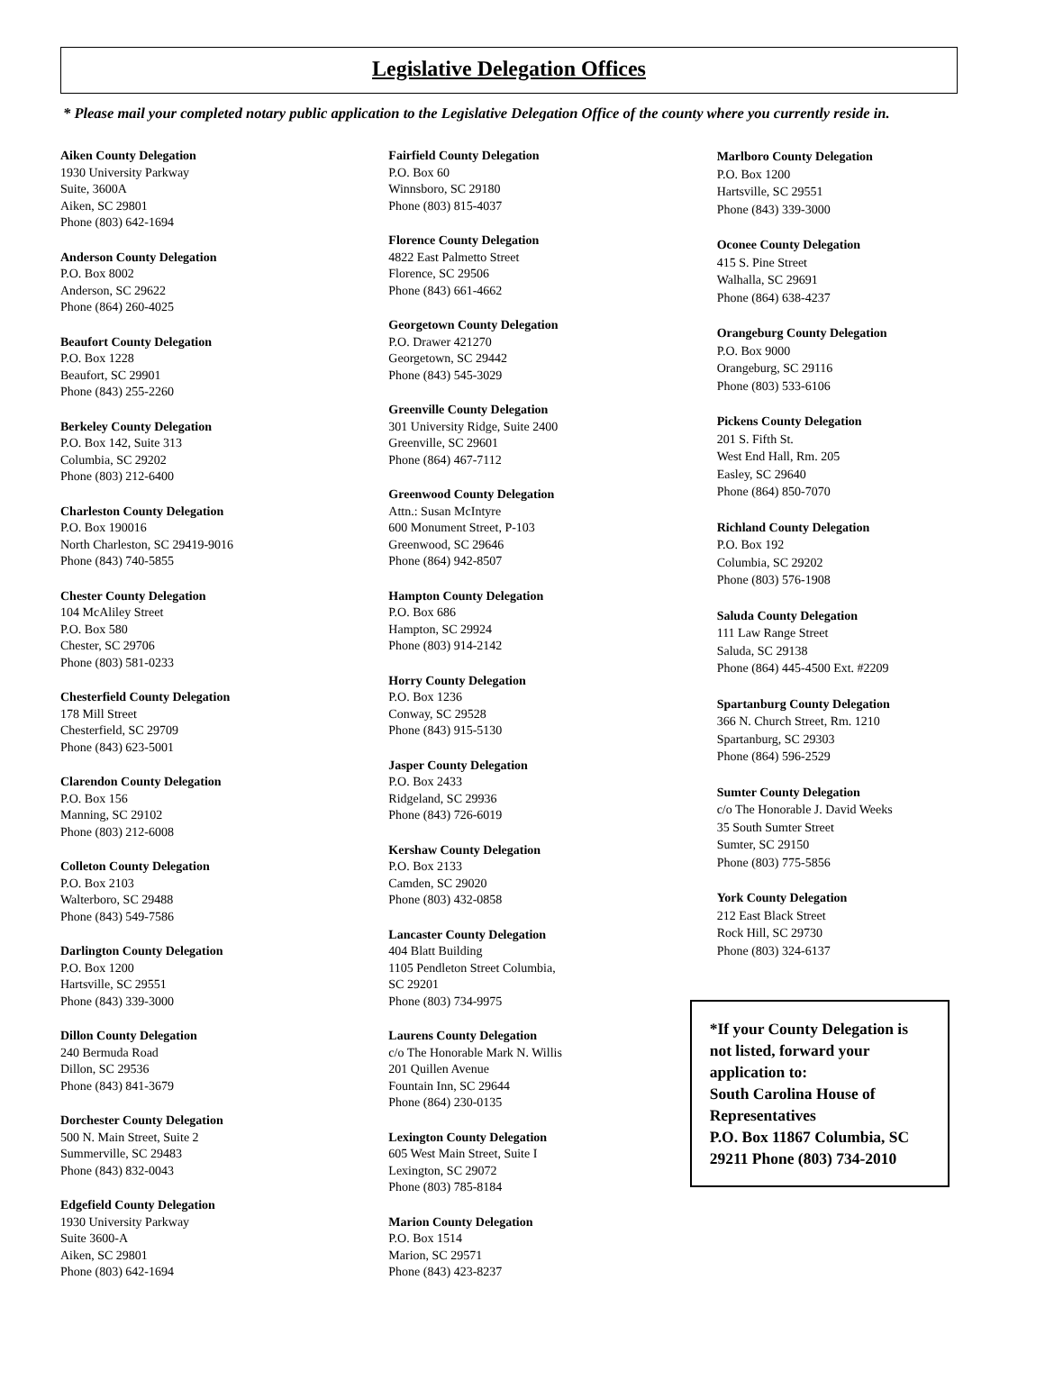Legislative Delegation Offices
* Please mail your completed notary public application to the Legislative Delegation Office of the county where you currently reside in.
Aiken County Delegation
1930 University Parkway
Suite, 3600A
Aiken, SC 29801
Phone (803) 642-1694
Anderson County Delegation
P.O. Box 8002
Anderson, SC 29622
Phone (864) 260-4025
Beaufort County Delegation
P.O. Box 1228
Beaufort, SC 29901
Phone (843) 255-2260
Berkeley County Delegation
P.O. Box 142, Suite 313
Columbia, SC 29202
Phone (803) 212-6400
Charleston County Delegation
P.O. Box 190016
North Charleston, SC 29419-9016
Phone (843) 740-5855
Chester County Delegation
104 McAliley Street
P.O. Box 580
Chester, SC 29706
Phone (803) 581-0233
Chesterfield County Delegation
178 Mill Street
Chesterfield, SC 29709
Phone (843) 623-5001
Clarendon County Delegation
P.O. Box 156
Manning, SC 29102
Phone (803) 212-6008
Colleton County Delegation
P.O. Box 2103
Walterboro, SC 29488
Phone (843) 549-7586
Darlington County Delegation
P.O. Box 1200
Hartsville, SC 29551
Phone (843) 339-3000
Dillon County Delegation
240 Bermuda Road
Dillon, SC 29536
Phone (843) 841-3679
Dorchester County Delegation
500 N. Main Street, Suite 2
Summerville, SC 29483
Phone (843) 832-0043
Edgefield County Delegation
1930 University Parkway
Suite 3600-A
Aiken, SC 29801
Phone (803) 642-1694
Fairfield County Delegation
P.O. Box 60
Winnsboro, SC 29180
Phone (803) 815-4037
Florence County Delegation
4822 East Palmetto Street
Florence, SC 29506
Phone (843) 661-4662
Georgetown County Delegation
P.O. Drawer 421270
Georgetown, SC 29442
Phone (843) 545-3029
Greenville County Delegation
301 University Ridge, Suite 2400
Greenville, SC 29601
Phone (864) 467-7112
Greenwood County Delegation
Attn.: Susan McIntyre
600 Monument Street, P-103
Greenwood, SC 29646
Phone (864) 942-8507
Hampton County Delegation
P.O. Box 686
Hampton, SC 29924
Phone (803) 914-2142
Horry County Delegation
P.O. Box 1236
Conway, SC 29528
Phone (843) 915-5130
Jasper County Delegation
P.O. Box 2433
Ridgeland, SC 29936
Phone (843) 726-6019
Kershaw County Delegation
P.O. Box 2133
Camden, SC 29020
Phone (803) 432-0858
Lancaster County Delegation
404 Blatt Building
1105 Pendleton Street Columbia,
SC 29201
Phone (803) 734-9975
Laurens County Delegation
c/o The Honorable Mark N. Willis
201 Quillen Avenue
Fountain Inn, SC 29644
Phone (864) 230-0135
Lexington County Delegation
605 West Main Street, Suite I
Lexington, SC 29072
Phone (803) 785-8184
Marion County Delegation
P.O. Box 1514
Marion, SC 29571
Phone (843) 423-8237
Marlboro County Delegation
P.O. Box 1200
Hartsville, SC 29551
Phone (843) 339-3000
Oconee County Delegation
415 S. Pine Street
Walhalla, SC 29691
Phone (864) 638-4237
Orangeburg County Delegation
P.O. Box 9000
Orangeburg, SC 29116
Phone (803) 533-6106
Pickens County Delegation
201 S. Fifth St.
West End Hall, Rm. 205
Easley, SC 29640
Phone (864) 850-7070
Richland County Delegation
P.O. Box 192
Columbia, SC 29202
Phone (803) 576-1908
Saluda County Delegation
111 Law Range Street
Saluda, SC 29138
Phone (864) 445-4500 Ext. #2209
Spartanburg County Delegation
366 N. Church Street, Rm. 1210
Spartanburg, SC 29303
Phone (864) 596-2529
Sumter County Delegation
c/o The Honorable J. David Weeks
35 South Sumter Street
Sumter, SC 29150
Phone (803) 775-5856
York County Delegation
212 East Black Street
Rock Hill, SC 29730
Phone (803) 324-6137
*If your County Delegation is not listed, forward your application to:
South Carolina House of Representatives
P.O. Box 11867 Columbia, SC 29211 Phone (803) 734-2010